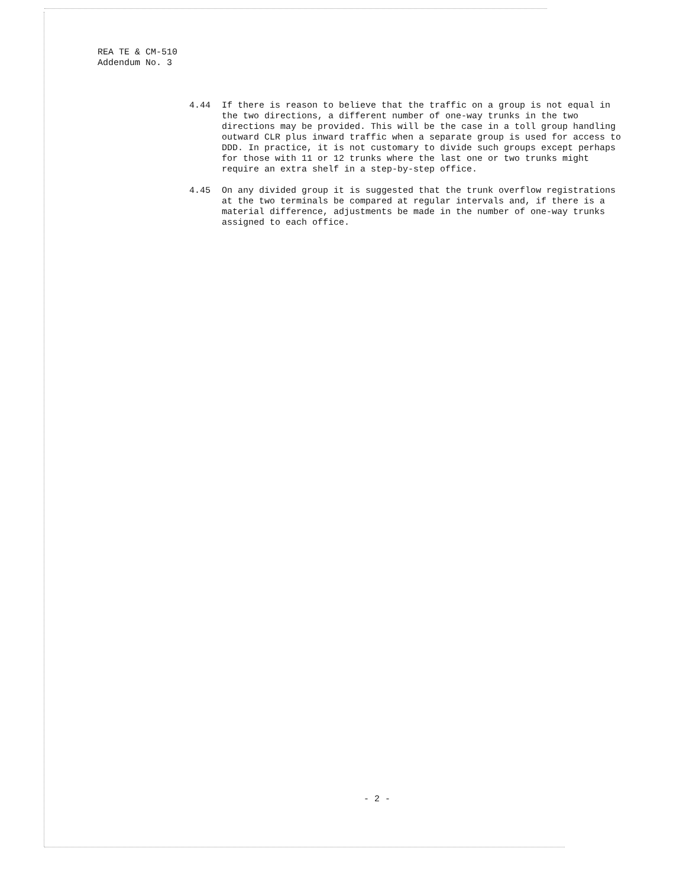REA TE & CM-510
Addendum No. 3
4.44 If there is reason to believe that the traffic on a group is not equal in the two directions, a different number of one-way trunks in the two directions may be provided. This will be the case in a toll group handling outward CLR plus inward traffic when a separate group is used for access to DDD. In practice, it is not customary to divide such groups except perhaps for those with 11 or 12 trunks where the last one or two trunks might require an extra shelf in a step-by-step office.
4.45 On any divided group it is suggested that the trunk overflow registrations at the two terminals be compared at regular intervals and, if there is a material difference, adjustments be made in the number of one-way trunks assigned to each office.
- 2 -